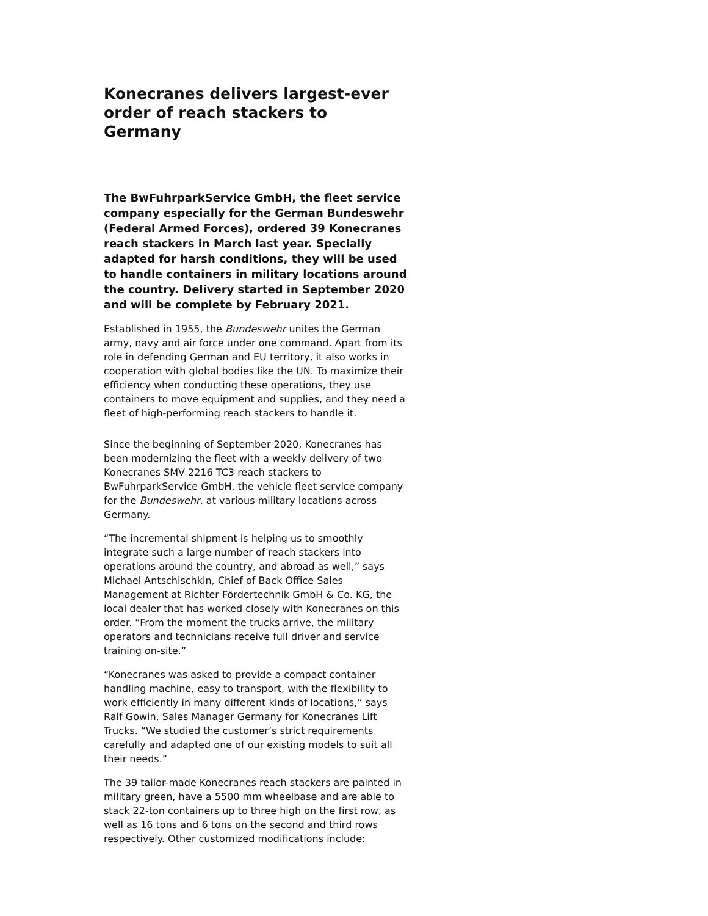Konecranes delivers largest-ever order of reach stackers to Germany
The BwFuhrparkService GmbH, the fleet service company especially for the German Bundeswehr (Federal Armed Forces), ordered 39 Konecranes reach stackers in March last year. Specially adapted for harsh conditions, they will be used to handle containers in military locations around the country. Delivery started in September 2020 and will be complete by February 2021.
Established in 1955, the Bundeswehr unites the German army, navy and air force under one command. Apart from its role in defending German and EU territory, it also works in cooperation with global bodies like the UN. To maximize their efficiency when conducting these operations, they use containers to move equipment and supplies, and they need a fleet of high-performing reach stackers to handle it.
Since the beginning of September 2020, Konecranes has been modernizing the fleet with a weekly delivery of two Konecranes SMV 2216 TC3 reach stackers to BwFuhrparkService GmbH, the vehicle fleet service company for the Bundeswehr, at various military locations across Germany.
“The incremental shipment is helping us to smoothly integrate such a large number of reach stackers into operations around the country, and abroad as well,” says Michael Antschischkin, Chief of Back Office Sales Management at Richter Fördertechnik GmbH & Co. KG, the local dealer that has worked closely with Konecranes on this order. “From the moment the trucks arrive, the military operators and technicians receive full driver and service training on-site.”
“Konecranes was asked to provide a compact container handling machine, easy to transport, with the flexibility to work efficiently in many different kinds of locations,” says Ralf Gowin, Sales Manager Germany for Konecranes Lift Trucks. “We studied the customer’s strict requirements carefully and adapted one of our existing models to suit all their needs.”
The 39 tailor-made Konecranes reach stackers are painted in military green, have a 5500 mm wheelbase and are able to stack 22-ton containers up to three high on the first row, as well as 16 tons and 6 tons on the second and third rows respectively. Other customized modifications include: